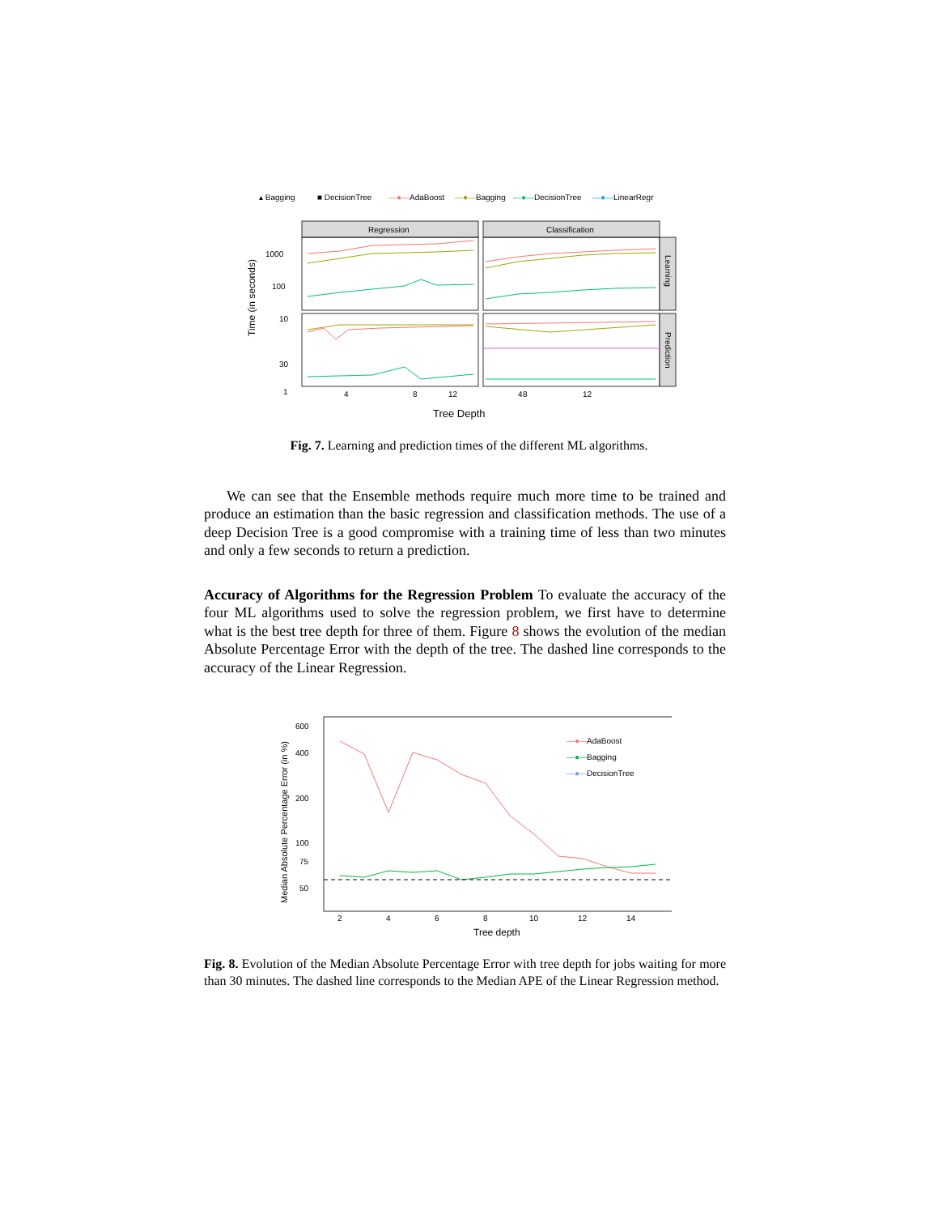▴ Bagging
■ DecisionTree
—●—
AdaBoost
—●—
Bagging
—●—
DecisionTree
—●—
LinearRegr
Regression
Classification
Learning
Prediction
1000
100
10
30
1
4
8
12
4
8
12
Tree Depth
Time (in seconds)
Fig. 7. Learning and prediction times of the different ML algorithms.
We can see that the Ensemble methods require much more time to be trained and produce an estimation than the basic regression and classification methods. The use of a deep Decision Tree is a good compromise with a training time of less than two minutes and only a few seconds to return a prediction.
Accuracy of Algorithms for the Regression Problem To evaluate the accuracy of the four ML algorithms used to solve the regression problem, we first have to determine what is the best tree depth for three of them. Figure 8 shows the evolution of the median Absolute Percentage Error with the depth of the tree. The dashed line corresponds to the accuracy of the Linear Regression.
600
400
200
100
75
50
Median Absolute Percentage Error (in %)
—●—
AdaBoost
—●—
Bagging
—●—
DecisionTree
2
4
6
8
10
12
14
Tree depth
Fig. 8. Evolution of the Median Absolute Percentage Error with tree depth for jobs waiting for more than 30 minutes. The dashed line corresponds to the Median APE of the Linear Regression method.